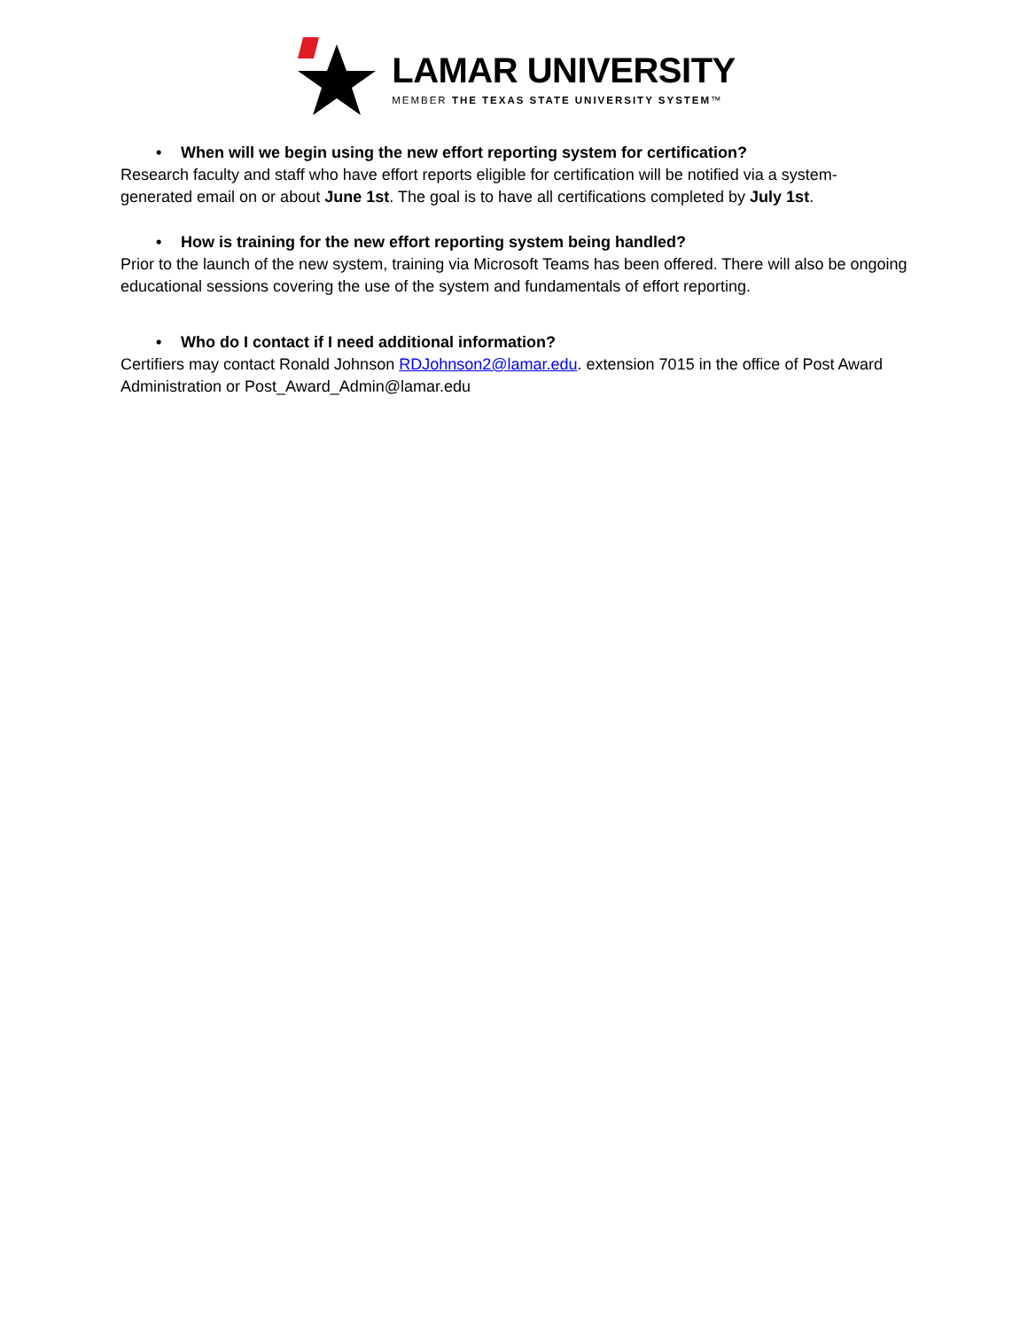LAMAR UNIVERSITY
MEMBER THE TEXAS STATE UNIVERSITY SYSTEM™
• When will we begin using the new effort reporting system for certification?
Research faculty and staff who have effort reports eligible for certification will be notified via a system-generated email on or about June 1st. The goal is to have all certifications completed by July 1st.
• How is training for the new effort reporting system being handled?
Prior to the launch of the new system, training via Microsoft Teams has been offered. There will also be ongoing educational sessions covering the use of the system and fundamentals of effort reporting.
• Who do I contact if I need additional information?
Certifiers may contact Ronald Johnson RDJohnson2@lamar.edu. extension 7015 in the office of Post Award Administration or Post_Award_Admin@lamar.edu